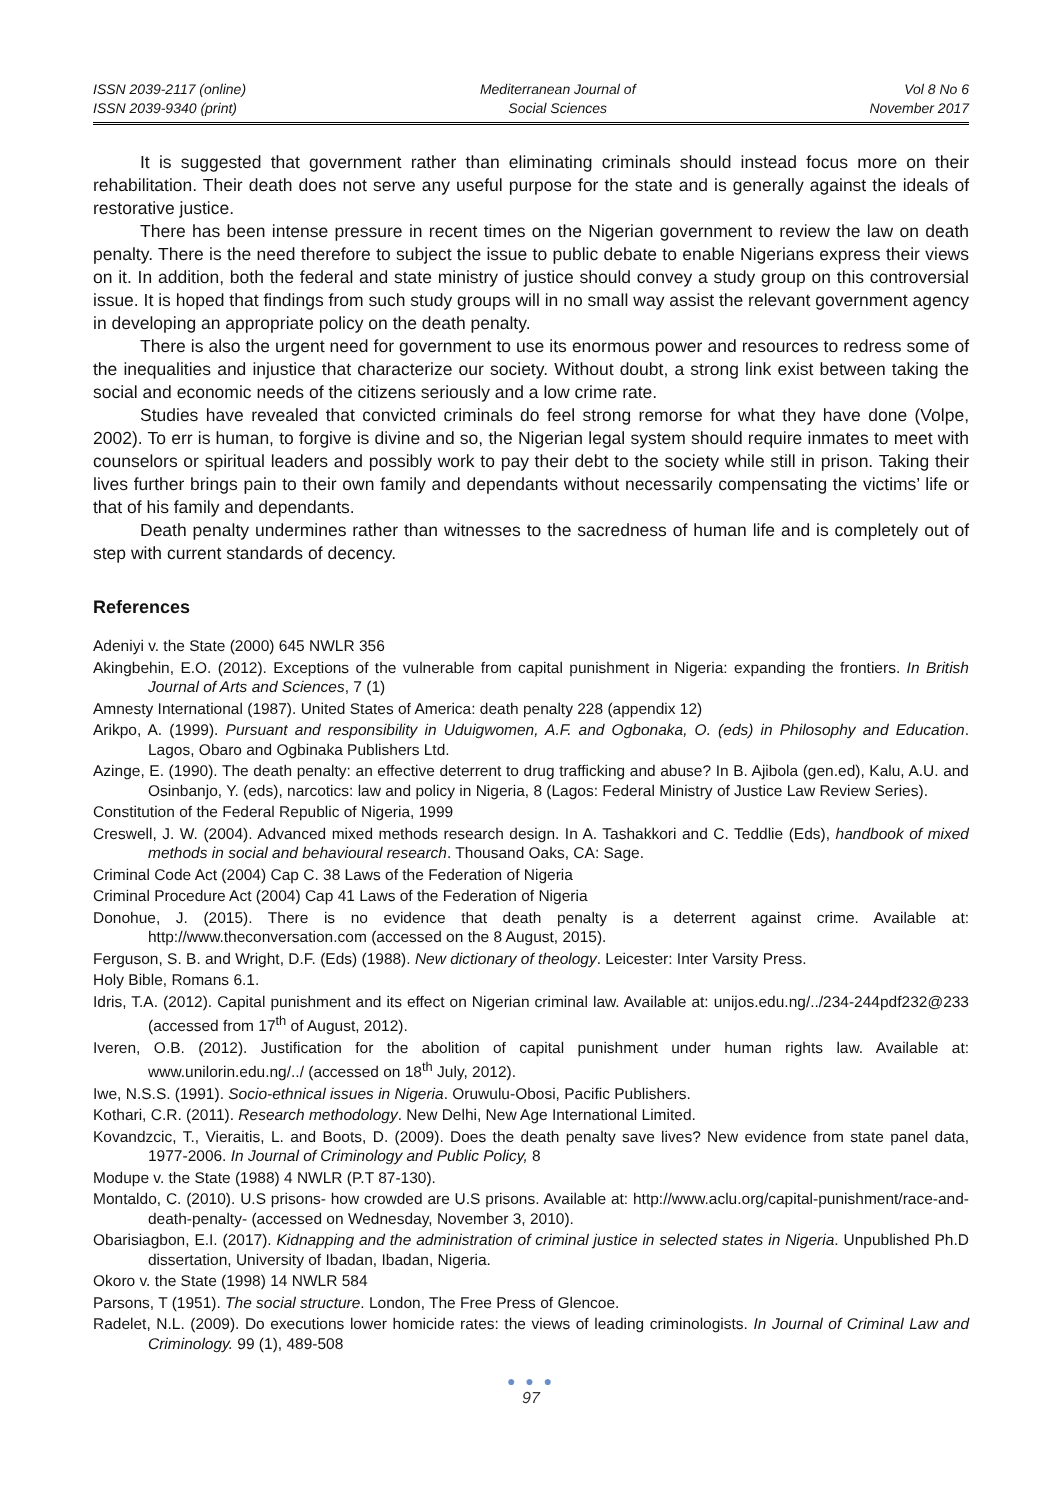ISSN 2039-2117 (online)
ISSN 2039-9340 (print)
Mediterranean Journal of
Social Sciences
Vol 8 No 6
November 2017
It is suggested that government rather than eliminating criminals should instead focus more on their rehabilitation. Their death does not serve any useful purpose for the state and is generally against the ideals of restorative justice.
There has been intense pressure in recent times on the Nigerian government to review the law on death penalty. There is the need therefore to subject the issue to public debate to enable Nigerians express their views on it. In addition, both the federal and state ministry of justice should convey a study group on this controversial issue. It is hoped that findings from such study groups will in no small way assist the relevant government agency in developing an appropriate policy on the death penalty.
There is also the urgent need for government to use its enormous power and resources to redress some of the inequalities and injustice that characterize our society. Without doubt, a strong link exist between taking the social and economic needs of the citizens seriously and a low crime rate.
Studies have revealed that convicted criminals do feel strong remorse for what they have done (Volpe, 2002). To err is human, to forgive is divine and so, the Nigerian legal system should require inmates to meet with counselors or spiritual leaders and possibly work to pay their debt to the society while still in prison. Taking their lives further brings pain to their own family and dependants without necessarily compensating the victims’ life or that of his family and dependants.
Death penalty undermines rather than witnesses to the sacredness of human life and is completely out of step with current standards of decency.
References
Adeniyi v. the State (2000) 645 NWLR 356
Akingbehin, E.O. (2012). Exceptions of the vulnerable from capital punishment in Nigeria: expanding the frontiers. In British Journal of Arts and Sciences, 7 (1)
Amnesty International (1987). United States of America: death penalty 228 (appendix 12)
Arikpo, A. (1999). Pursuant and responsibility in Uduigwomen, A.F. and Ogbonaka, O. (eds) in Philosophy and Education. Lagos, Obaro and Ogbinaka Publishers Ltd.
Azinge, E. (1990). The death penalty: an effective deterrent to drug trafficking and abuse? In B. Ajibola (gen.ed), Kalu, A.U. and Osinbanjo, Y. (eds), narcotics: law and policy in Nigeria, 8 (Lagos: Federal Ministry of Justice Law Review Series).
Constitution of the Federal Republic of Nigeria, 1999
Creswell, J. W. (2004). Advanced mixed methods research design. In A. Tashakkori and C. Teddlie (Eds), handbook of mixed methods in social and behavioural research. Thousand Oaks, CA: Sage.
Criminal Code Act (2004) Cap C. 38 Laws of the Federation of Nigeria
Criminal Procedure Act (2004) Cap 41 Laws of the Federation of Nigeria
Donohue, J. (2015). There is no evidence that death penalty is a deterrent against crime. Available at: http://www.theconversation.com (accessed on the 8 August, 2015).
Ferguson, S. B. and Wright, D.F. (Eds) (1988). New dictionary of theology. Leicester: Inter Varsity Press.
Holy Bible, Romans 6.1.
Idris, T.A. (2012). Capital punishment and its effect on Nigerian criminal law. Available at: unijos.edu.ng/../234-244pdf232@233 (accessed from 17<sup>th</sup> of August, 2012).
Iveren, O.B. (2012). Justification for the abolition of capital punishment under human rights law. Available at: www.unilorin.edu.ng/../ (accessed on 18<sup>th</sup> July, 2012).
Iwe, N.S.S. (1991). Socio-ethnical issues in Nigeria. Oruwulu-Obosi, Pacific Publishers.
Kothari, C.R. (2011). Research methodology. New Delhi, New Age International Limited.
Kovandzcic, T., Vieraitis, L. and Boots, D. (2009). Does the death penalty save lives? New evidence from state panel data, 1977-2006. In Journal of Criminology and Public Policy, 8
Modupe v. the State (1988) 4 NWLR (P.T 87-130).
Montaldo, C. (2010). U.S prisons- how crowded are U.S prisons. Available at: http://www.aclu.org/capital-punishment/race-and-death-penalty- (accessed on Wednesday, November 3, 2010).
Obarisiagbon, E.I. (2017). Kidnapping and the administration of criminal justice in selected states in Nigeria. Unpublished Ph.D dissertation, University of Ibadan, Ibadan, Nigeria.
Okoro v. the State (1998) 14 NWLR 584
Parsons, T (1951). The social structure. London, The Free Press of Glencoe.
Radelet, N.L. (2009). Do executions lower homicide rates: the views of leading criminologists. In Journal of Criminal Law and Criminology. 99 (1), 489-508
● ● ●
97